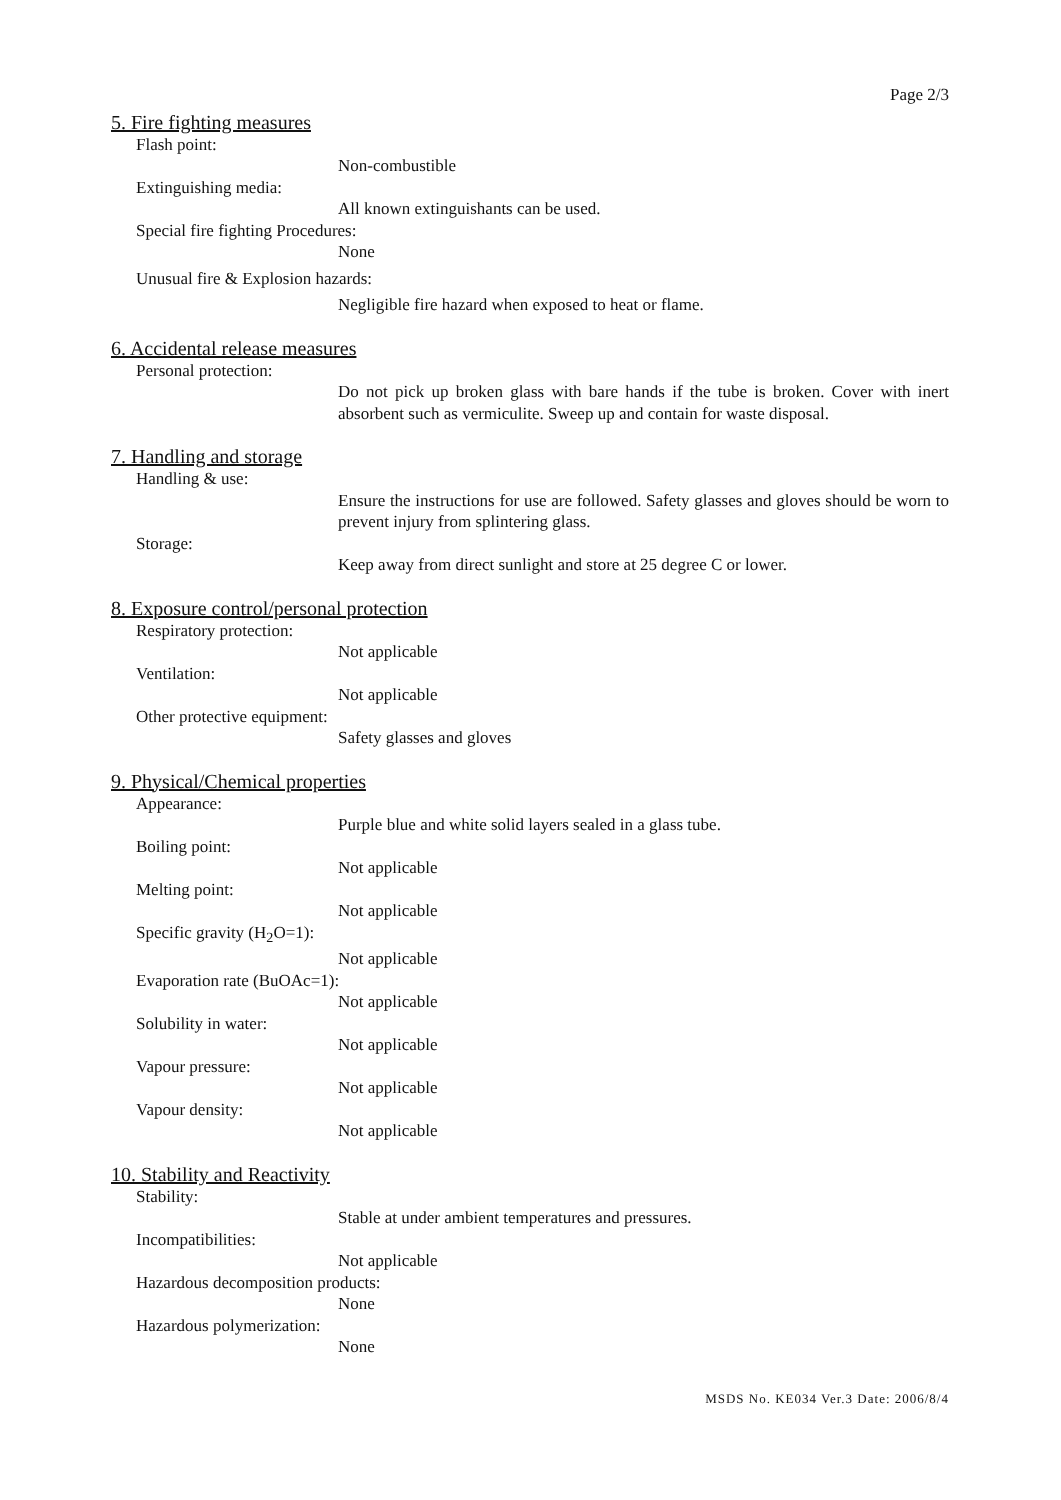Page 2/3
5. Fire fighting measures
Flash point:
Non-combustible
Extinguishing media:
All known extinguishants can be used.
Special fire fighting Procedures:
None
Unusual fire & Explosion hazards:
Negligible fire hazard when exposed to heat or flame.
6. Accidental release measures
Personal protection:
Do not pick up broken glass with bare hands if the tube is broken. Cover with inert absorbent such as vermiculite. Sweep up and contain for waste disposal.
7. Handling and storage
Handling & use:
Ensure the instructions for use are followed. Safety glasses and gloves should be worn to prevent injury from splintering glass.
Storage:
Keep away from direct sunlight and store at 25 degree C or lower.
8. Exposure control/personal protection
Respiratory protection:
Not applicable
Ventilation:
Not applicable
Other protective equipment:
Safety glasses and gloves
9. Physical/Chemical properties
Appearance:
Purple blue and white solid layers sealed in a glass tube.
Boiling point:
Not applicable
Melting point:
Not applicable
Specific gravity (H<sub>2</sub>O=1):
Not applicable
Evaporation rate (BuOAc=1):
Not applicable
Solubility in water:
Not applicable
Vapour pressure:
Not applicable
Vapour density:
Not applicable
10. Stability and Reactivity
Stability:
Stable at under ambient temperatures and pressures.
Incompatibilities:
Not applicable
Hazardous decomposition products:
None
Hazardous polymerization:
None
MSDS No. KE034 Ver.3 Date: 2006/8/4